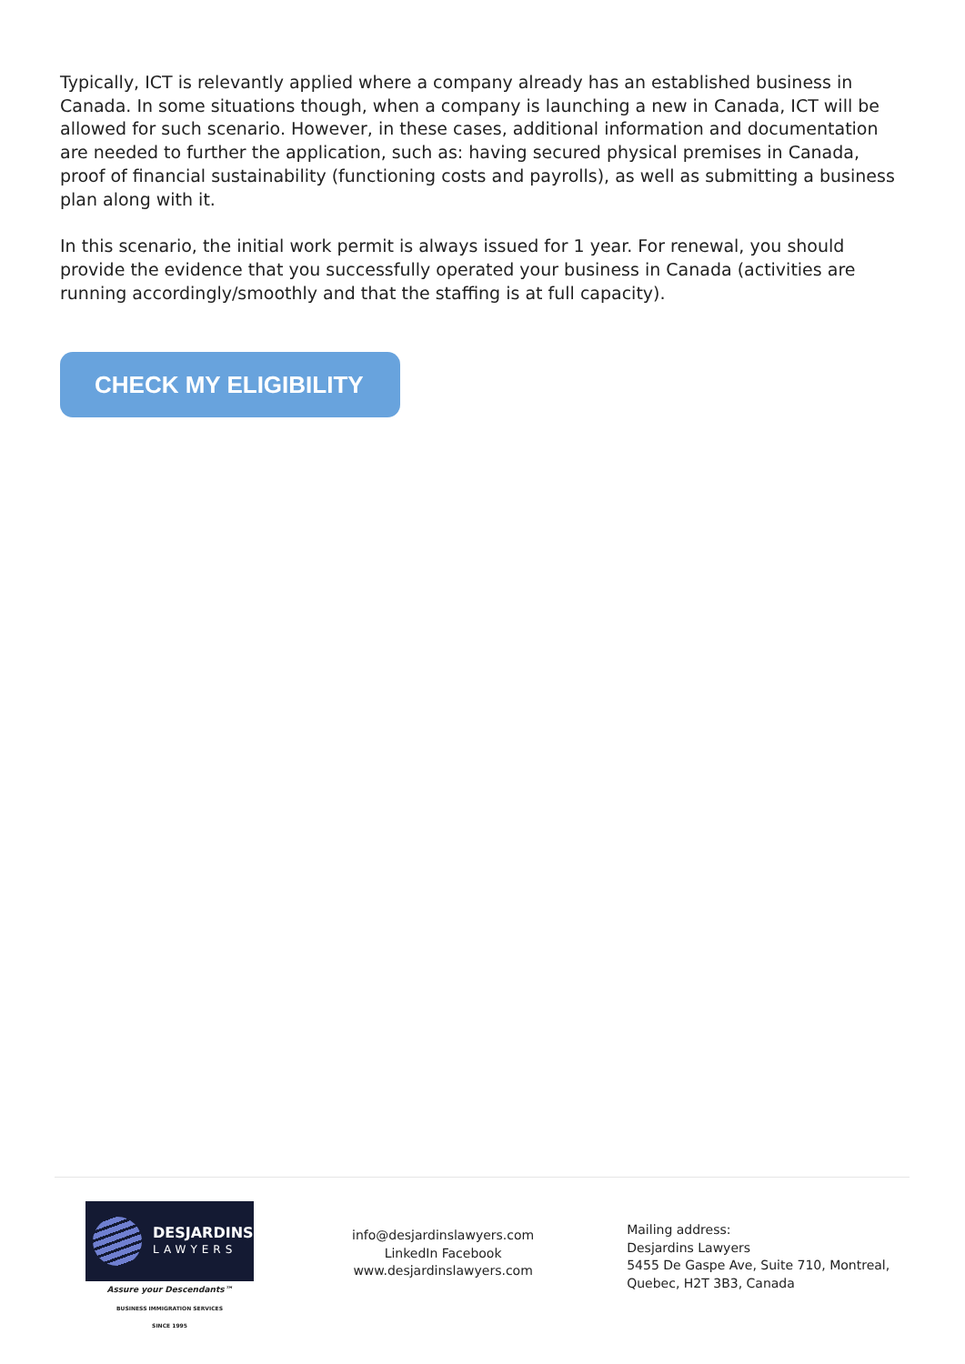Typically, ICT is relevantly applied where a company already has an established business in Canada. In some situations though, when a company is launching a new in Canada, ICT will be allowed for such scenario. However, in these cases, additional information and documentation are needed to further the application, such as: having secured physical premises in Canada, proof of financial sustainability (functioning costs and payrolls), as well as submitting a business plan along with it.
In this scenario, the initial work permit is always issued for 1 year. For renewal, you should provide the evidence that you successfully operated your business in Canada (activities are running accordingly/smoothly and that the staffing is at full capacity).
CHECK MY ELIGIBILITY
DESJARDINS
LAWYERS
Assure your Descendants™
BUSINESS IMMIGRATION SERVICES
SINCE 1995
info@desjardinslawyers.com
LinkedIn Facebook
www.desjardinslawyers.com
Mailing address:
Desjardins Lawyers
5455 De Gaspe Ave, Suite 710, Montreal,
Quebec, H2T 3B3, Canada